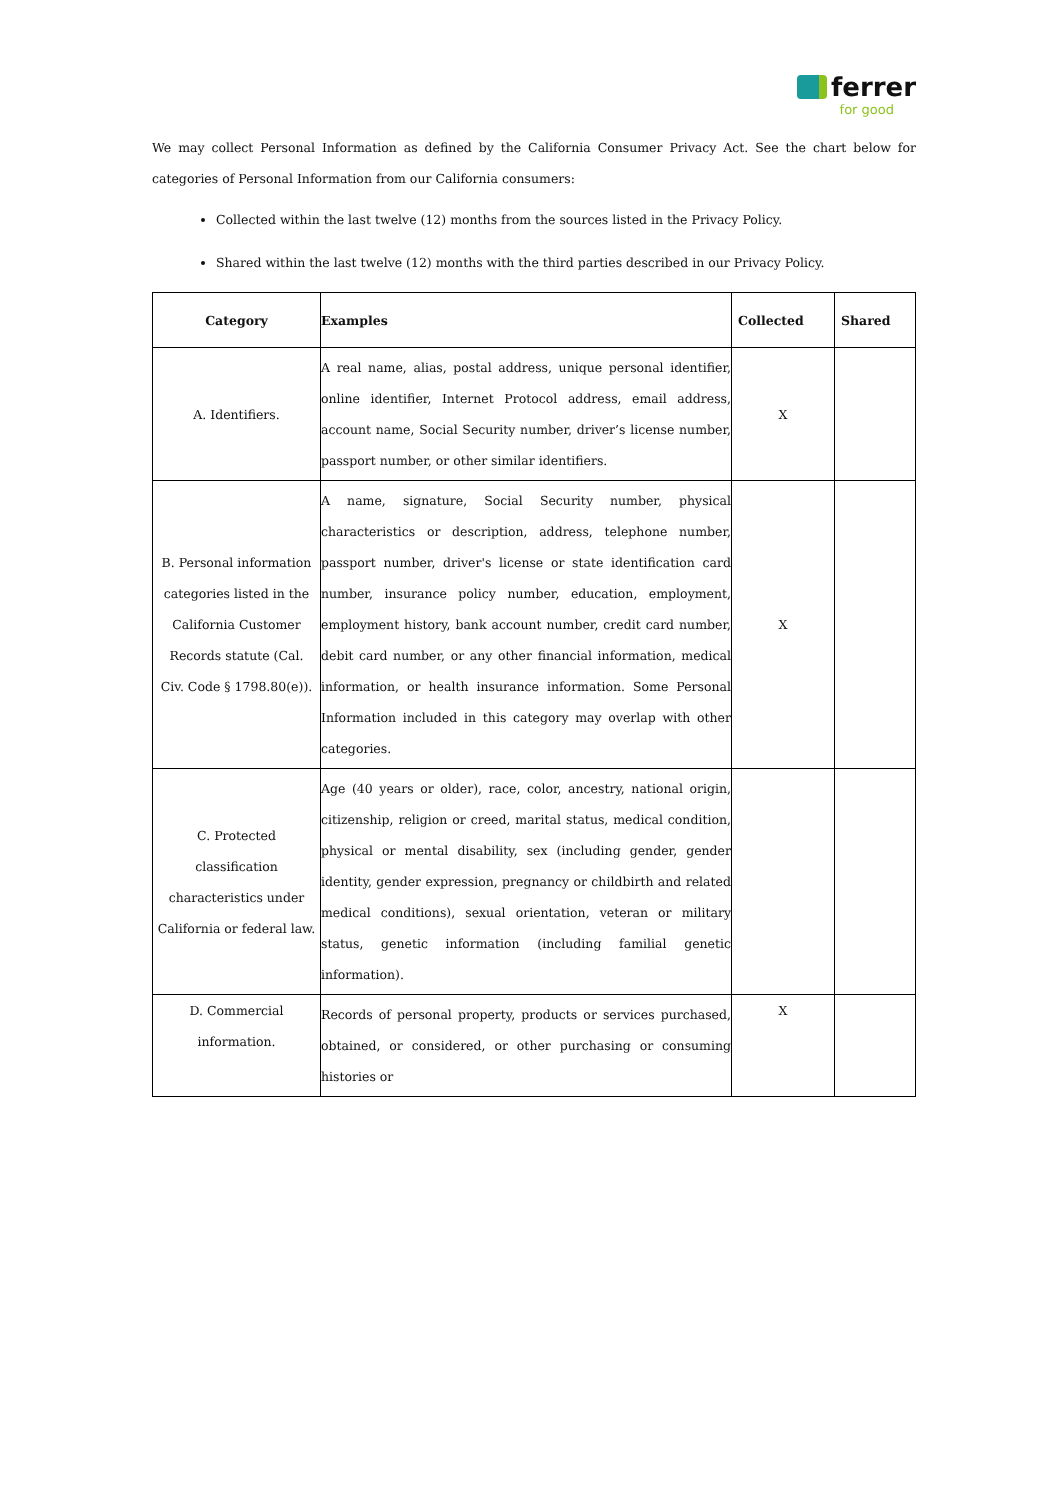ferrer
for good
We may collect Personal Information as defined by the California Consumer Privacy Act. See the chart below for categories of Personal Information from our California consumers:
Collected within the last twelve (12) months from the sources listed in the Privacy Policy.
Shared within the last twelve (12) months with the third parties described in our Privacy Policy.
| Category | Examples | Collected | Shared |
| --- | --- | --- | --- |
| A. Identifiers. | A real name, alias, postal address, unique personal identifier, online identifier, Internet Protocol address, email address, account name, Social Security number, driver’s license number, passport number, or other similar identifiers. | X | |
| B. Personal information categories listed in the California Customer Records statute (Cal. Civ. Code § 1798.80(e)). | A name, signature, Social Security number, physical characteristics or description, address, telephone number, passport number, driver's license or state identification card number, insurance policy number, education, employment, employment history, bank account number, credit card number, debit card number, or any other financial information, medical information, or health insurance information. Some Personal Information included in this category may overlap with other categories. | X | |
| C. Protected classification characteristics under California or federal law. | Age (40 years or older), race, color, ancestry, national origin, citizenship, religion or creed, marital status, medical condition, physical or mental disability, sex (including gender, gender identity, gender expression, pregnancy or childbirth and related medical conditions), sexual orientation, veteran or military status, genetic information (including familial genetic information). | | |
| D. Commercial information. | Records of personal property, products or services purchased, obtained, or considered, or other purchasing or consuming histories or | X | |